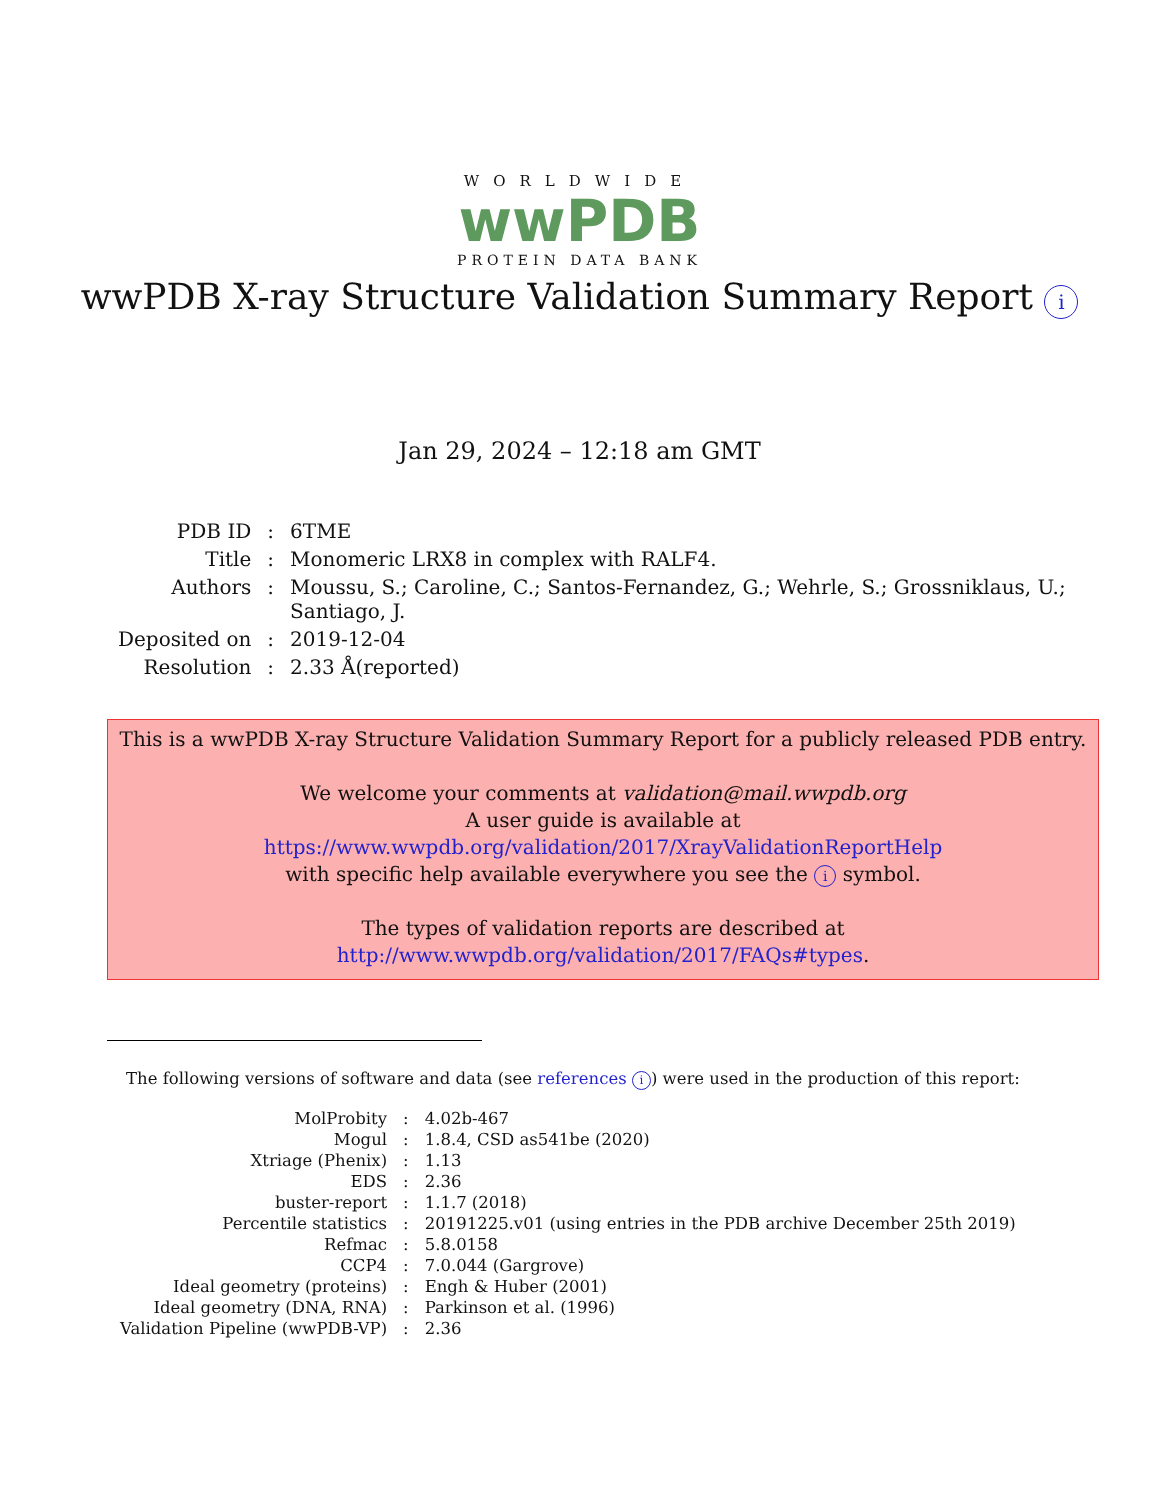WORLDWIDE
wwPDB
PROTEIN DATA BANK
wwPDB X-ray Structure Validation Summary Report i
Jan 29, 2024 – 12:18 am GMT
| PDB ID | : | 6TME |
| Title | : | Monomeric LRX8 in complex with RALF4. |
| Authors | : | Moussu, S.; Caroline, C.; Santos-Fernandez, G.; Wehrle, S.; Grossniklaus, U.; Santiago, J. |
| Deposited on | : | 2019-12-04 |
| Resolution | : | 2.33 Å(reported) |
This is a wwPDB X-ray Structure Validation Summary Report for a publicly released PDB entry.
We welcome your comments at validation@mail.wwpdb.org
A user guide is available at
https://www.wwpdb.org/validation/2017/XrayValidationReportHelp
with specific help available everywhere you see the i symbol.
The types of validation reports are described at
http://www.wwpdb.org/validation/2017/FAQs#types.
The following versions of software and data (see references i) were used in the production of this report:
| MolProbity | : | 4.02b-467 |
| Mogul | : | 1.8.4, CSD as541be (2020) |
| Xtriage (Phenix) | : | 1.13 |
| EDS | : | 2.36 |
| buster-report | : | 1.1.7 (2018) |
| Percentile statistics | : | 20191225.v01 (using entries in the PDB archive December 25th 2019) |
| Refmac | : | 5.8.0158 |
| CCP4 | : | 7.0.044 (Gargrove) |
| Ideal geometry (proteins) | : | Engh & Huber (2001) |
| Ideal geometry (DNA, RNA) | : | Parkinson et al. (1996) |
| Validation Pipeline (wwPDB-VP) | : | 2.36 |